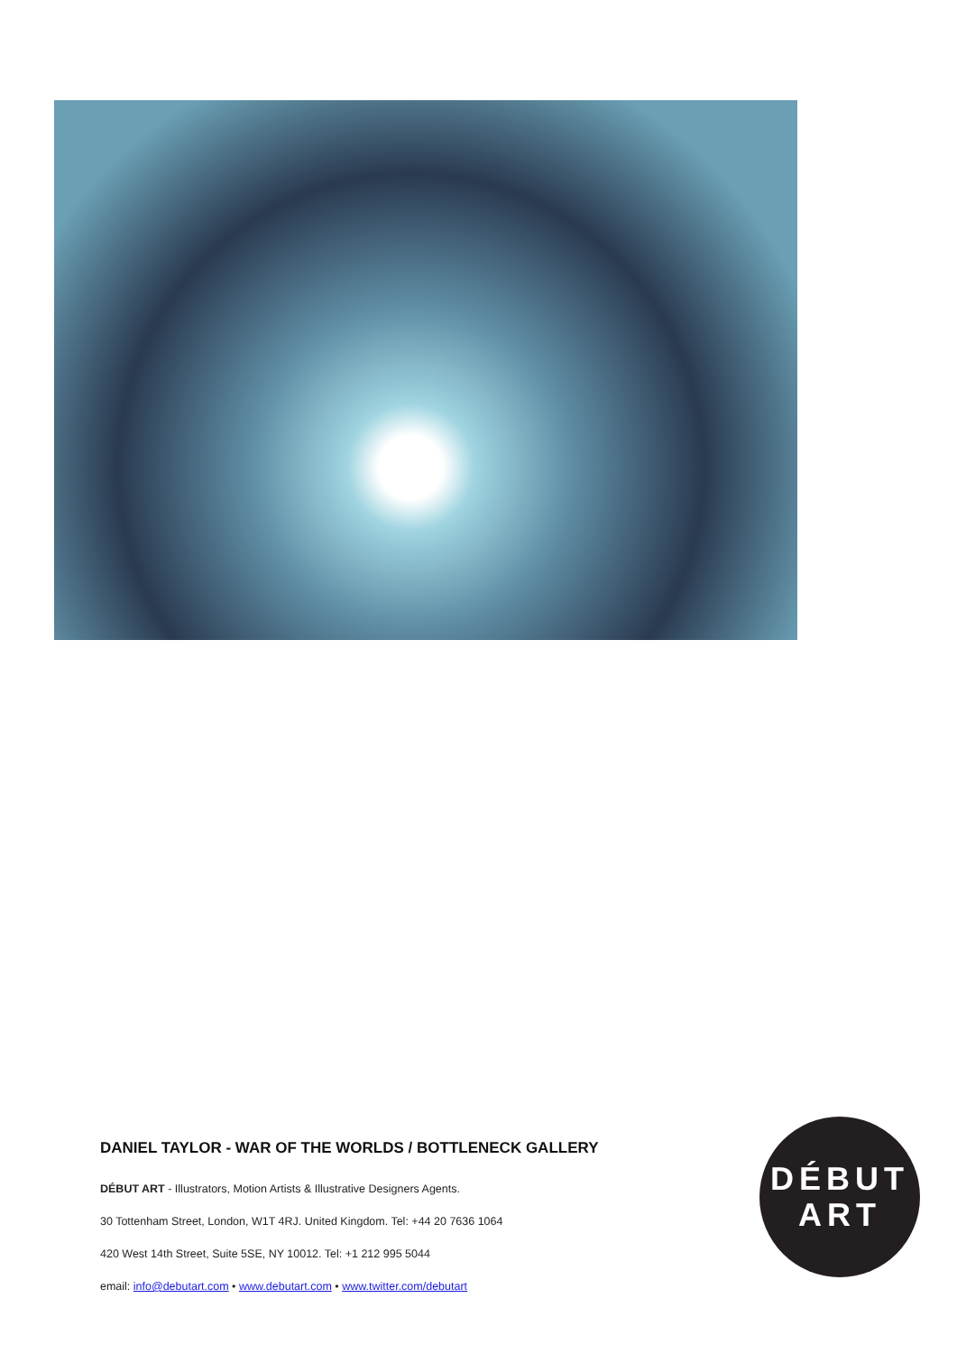DANIEL TAYLOR - WAR OF THE WORLDS / BOTTLENECK GALLERY
DÉBUT ART - Illustrators, Motion Artists & Illustrative Designers Agents.
30 Tottenham Street, London, W1T 4RJ. United Kingdom. Tel: +44 20 7636 1064
420 West 14th Street, Suite 5SE, NY 10012. Tel: +1 212 995 5044
email: info@debutart.com • www.debutart.com • www.twitter.com/debutart
DÉBUT
ART